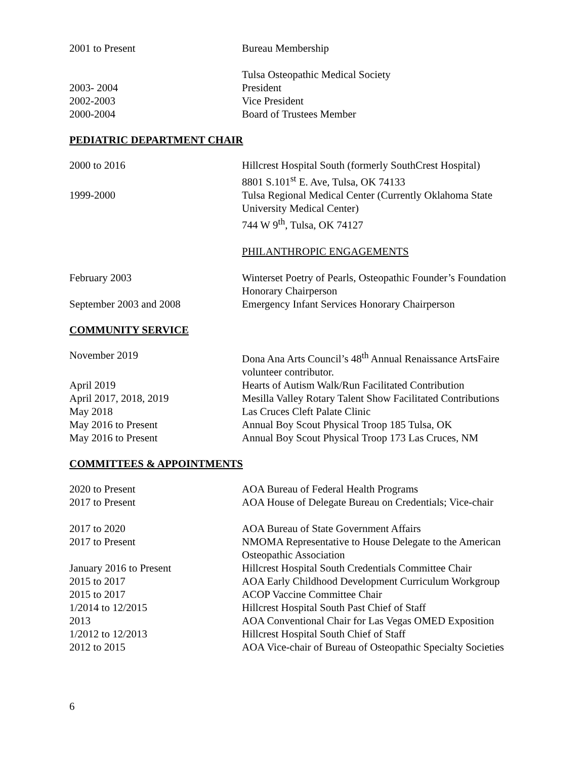2001 to Present Bureau Membership
Tulsa Osteopathic Medical Society
2003- 2004 President
2002-2003 Vice President
2000-2004 Board of Trustees Member
PEDIATRIC DEPARTMENT CHAIR
2000 to 2016 Hillcrest Hospital South (formerly SouthCrest Hospital)
8801 S.101<sup>st</sup> E. Ave, Tulsa, OK 74133
1999-2000 Tulsa Regional Medical Center (Currently Oklahoma State University Medical Center)
744 W 9<sup>th</sup>, Tulsa, OK 74127
PHILANTHROPIC ENGAGEMENTS
February 2003 Winterset Poetry of Pearls, Osteopathic Founder’s Foundation Honorary Chairperson
September 2003 and 2008 Emergency Infant Services Honorary Chairperson
COMMUNITY SERVICE
November 2019 Dona Ana Arts Council’s 48<sup>th</sup> Annual Renaissance ArtsFaire volunteer contributor.
April 2019 Hearts of Autism Walk/Run Facilitated Contribution
April 2017, 2018, 2019 Mesilla Valley Rotary Talent Show Facilitated Contributions
May 2018 Las Cruces Cleft Palate Clinic
May 2016 to Present Annual Boy Scout Physical Troop 185 Tulsa, OK
May 2016 to Present Annual Boy Scout Physical Troop 173 Las Cruces, NM
COMMITTEES & APPOINTMENTS
2020 to Present AOA Bureau of Federal Health Programs
2017 to Present AOA House of Delegate Bureau on Credentials; Vice-chair
2017 to 2020 AOA Bureau of State Government Affairs
2017 to Present NMOMA Representative to House Delegate to the American Osteopathic Association
January 2016 to Present Hillcrest Hospital South Credentials Committee Chair
2015 to 2017 AOA Early Childhood Development Curriculum Workgroup
2015 to 2017 ACOP Vaccine Committee Chair
1/2014 to 12/2015 Hillcrest Hospital South Past Chief of Staff
2013 AOA Conventional Chair for Las Vegas OMED Exposition
1/2012 to 12/2013 Hillcrest Hospital South Chief of Staff
2012 to 2015 AOA Vice-chair of Bureau of Osteopathic Specialty Societies
6